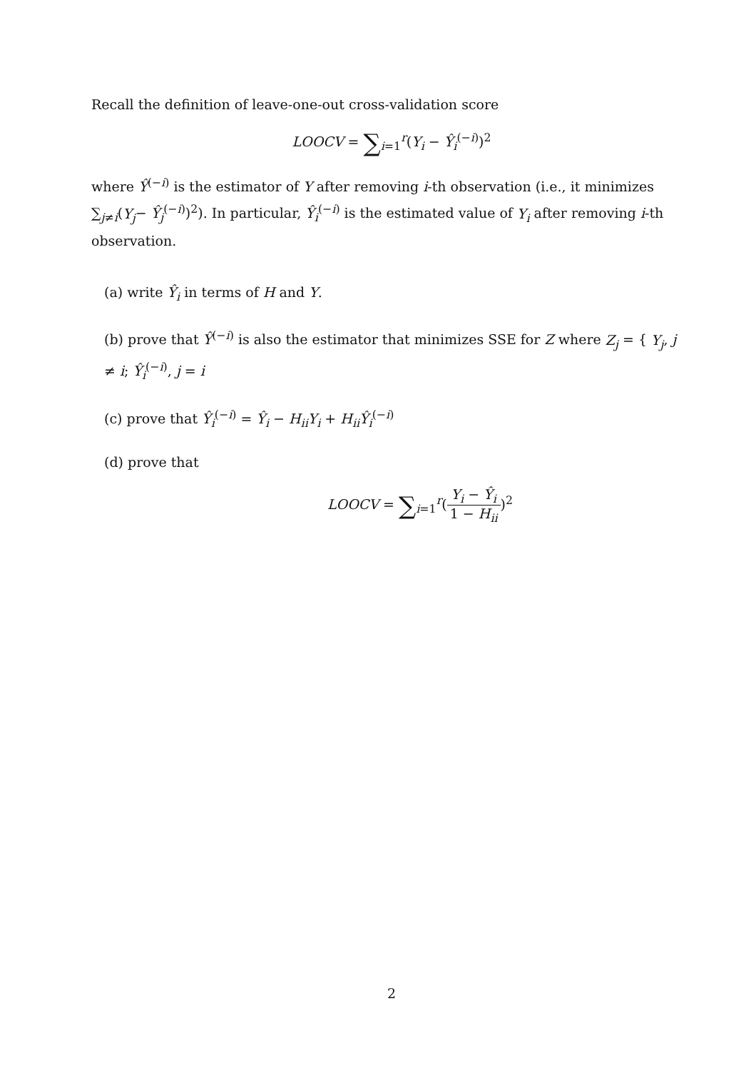Recall the definition of leave-one-out cross-validation score
LOOCV = ∑<sub>i=1</sub><sup>r</sup>(Y<sub>i</sub> − Ŷ<sub>i</sub><sup>(−i)</sup>)<sup>2</sup>
where Ŷ<sup>(−i)</sup> is the estimator of Y after removing i-th observation (i.e., it minimizes ∑<sub>j≠i</sub>(Y<sub>j</sub>− Ŷ<sub>j</sub><sup>(−i)</sup>)<sup>2</sup>). In particular, Ŷ<sub>i</sub><sup>(−i)</sup> is the estimated value of Y<sub>i</sub> after removing i-th observation.
(a) write Ŷ<sub>i</sub> in terms of H and Y.
(b) prove that Ŷ<sup>(−i)</sup> is also the estimator that minimizes SSE for Z where Z<sub>j</sub> = { Y<sub>j</sub>, j ≠ i; Ŷ<sub>i</sub><sup>(−i)</sup>, j = i
(c) prove that Ŷ<sub>i</sub><sup>(−i)</sup> = Ŷ<sub>i</sub> − H<sub>ii</sub>Y<sub>i</sub> + H<sub>ii</sub>Ŷ<sub>i</sub><sup>(−i)</sup>
(d) prove that
LOOCV = ∑<sub>i=1</sub><sup>r</sup>(Y<sub>i</sub> − Ŷ<sub>i</sub> 1 − H<sub>ii</sub>)<sup>2</sup>
2